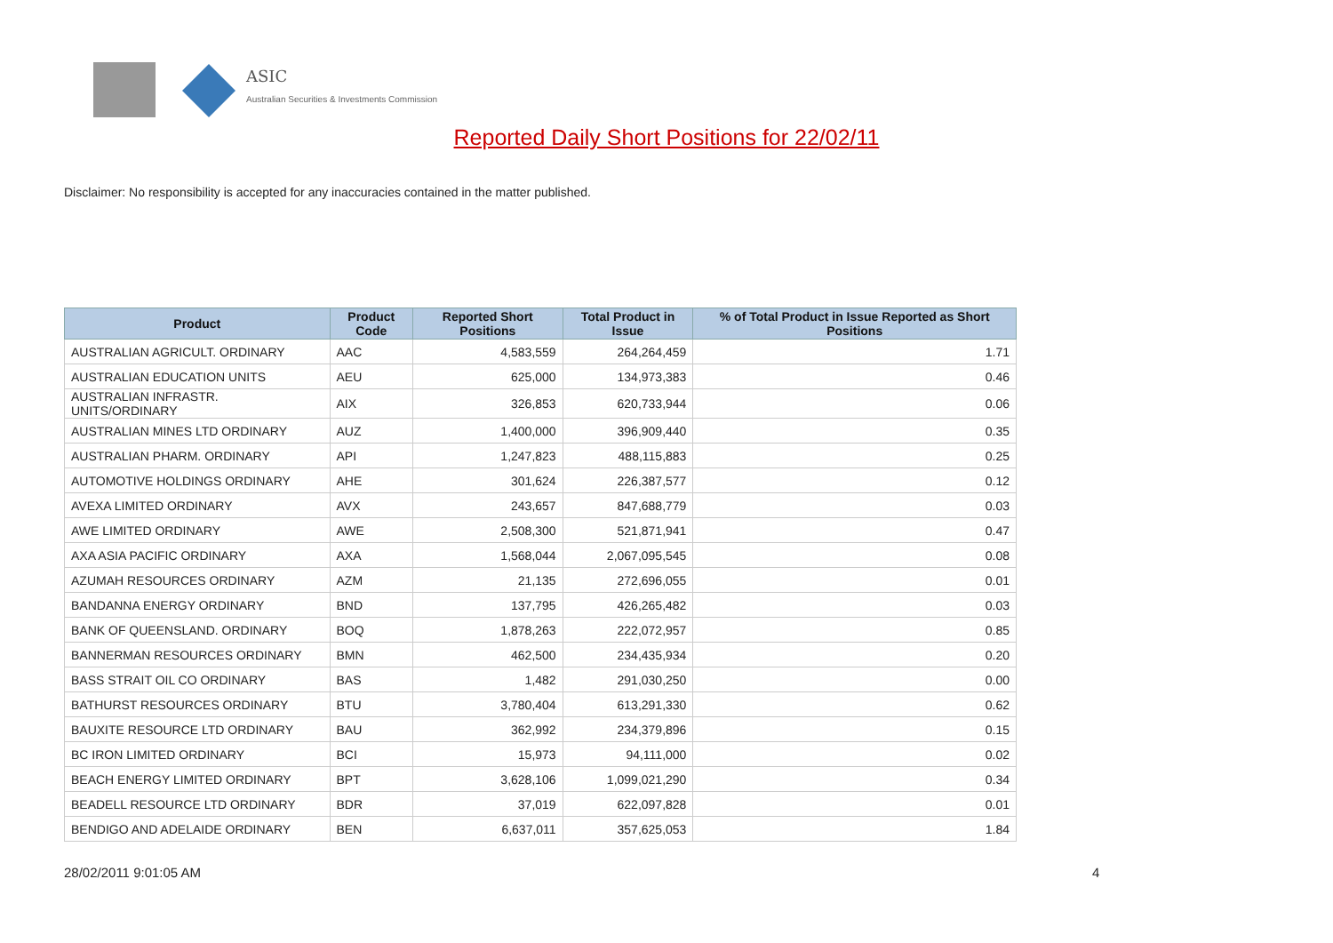ASIC
Australian Securities & Investments Commission
Reported Daily Short Positions for 22/02/11
Disclaimer: No responsibility is accepted for any inaccuracies contained in the matter published.
| Product | Product Code | Reported Short Positions | Total Product in Issue | % of Total Product in Issue Reported as Short Positions |
| --- | --- | --- | --- | --- |
| AUSTRALIAN AGRICULT. ORDINARY | AAC | 4,583,559 | 264,264,459 | 1.71 |
| AUSTRALIAN EDUCATION UNITS | AEU | 625,000 | 134,973,383 | 0.46 |
| AUSTRALIAN INFRASTR. UNITS/ORDINARY | AIX | 326,853 | 620,733,944 | 0.06 |
| AUSTRALIAN MINES LTD ORDINARY | AUZ | 1,400,000 | 396,909,440 | 0.35 |
| AUSTRALIAN PHARM. ORDINARY | API | 1,247,823 | 488,115,883 | 0.25 |
| AUTOMOTIVE HOLDINGS ORDINARY | AHE | 301,624 | 226,387,577 | 0.12 |
| AVEXA LIMITED ORDINARY | AVX | 243,657 | 847,688,779 | 0.03 |
| AWE LIMITED ORDINARY | AWE | 2,508,300 | 521,871,941 | 0.47 |
| AXA ASIA PACIFIC ORDINARY | AXA | 1,568,044 | 2,067,095,545 | 0.08 |
| AZUMAH RESOURCES ORDINARY | AZM | 21,135 | 272,696,055 | 0.01 |
| BANDANNA ENERGY ORDINARY | BND | 137,795 | 426,265,482 | 0.03 |
| BANK OF QUEENSLAND. ORDINARY | BOQ | 1,878,263 | 222,072,957 | 0.85 |
| BANNERMAN RESOURCES ORDINARY | BMN | 462,500 | 234,435,934 | 0.20 |
| BASS STRAIT OIL CO ORDINARY | BAS | 1,482 | 291,030,250 | 0.00 |
| BATHURST RESOURCES ORDINARY | BTU | 3,780,404 | 613,291,330 | 0.62 |
| BAUXITE RESOURCE LTD ORDINARY | BAU | 362,992 | 234,379,896 | 0.15 |
| BC IRON LIMITED ORDINARY | BCI | 15,973 | 94,111,000 | 0.02 |
| BEACH ENERGY LIMITED ORDINARY | BPT | 3,628,106 | 1,099,021,290 | 0.34 |
| BEADELL RESOURCE LTD ORDINARY | BDR | 37,019 | 622,097,828 | 0.01 |
| BENDIGO AND ADELAIDE ORDINARY | BEN | 6,637,011 | 357,625,053 | 1.84 |
28/02/2011 9:01:05 AM 4